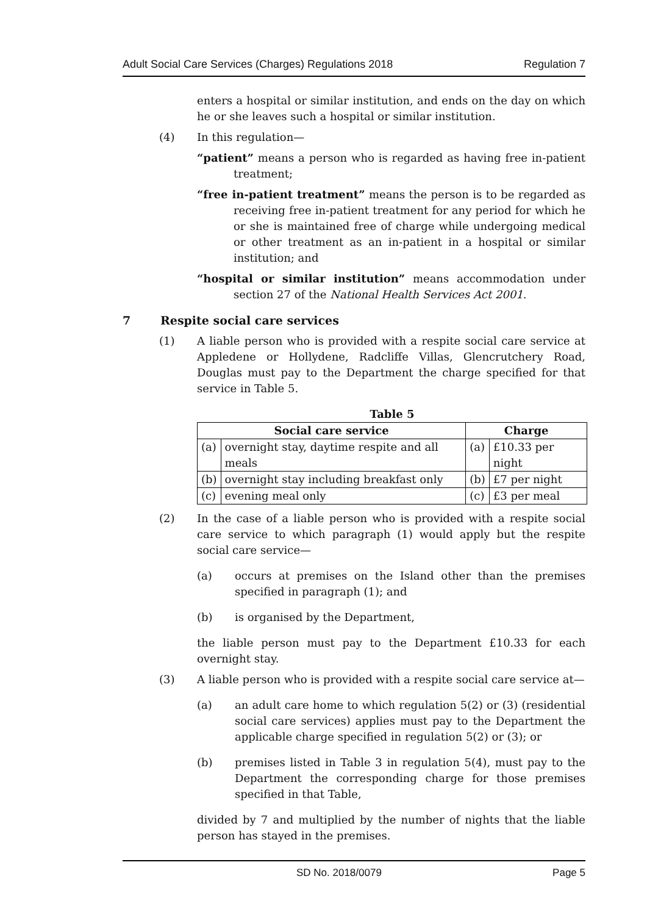Adult Social Care Services (Charges) Regulations 2018 Regulation 7
enters a hospital or similar institution, and ends on the day on which he or she leaves such a hospital or similar institution.
(4) In this regulation—
“patient” means a person who is regarded as having free in-patient treatment;
“free in-patient treatment” means the person is to be regarded as receiving free in-patient treatment for any period for which he or she is maintained free of charge while undergoing medical or other treatment as an in-patient in a hospital or similar institution; and
“hospital or similar institution” means accommodation under section 27 of the National Health Services Act 2001.
7 Respite social care services
(1) A liable person who is provided with a respite social care service at Appledene or Hollydene, Radcliffe Villas, Glencrutchery Road, Douglas must pay to the Department the charge specified for that service in Table 5.
Table 5
| Social care service | | Charge | |
| --- | --- | --- | --- |
| (a) | overnight stay, daytime respite and all meals | (a) | £10.33 per night |
| (b) | overnight stay including breakfast only | (b) | £7 per night |
| (c) | evening meal only | (c) | £3 per meal |
(2) In the case of a liable person who is provided with a respite social care service to which paragraph (1) would apply but the respite social care service—
(a) occurs at premises on the Island other than the premises specified in paragraph (1); and
(b) is organised by the Department,
the liable person must pay to the Department £10.33 for each overnight stay.
(3) A liable person who is provided with a respite social care service at—
(a) an adult care home to which regulation 5(2) or (3) (residential social care services) applies must pay to the Department the applicable charge specified in regulation 5(2) or (3); or
(b) premises listed in Table 3 in regulation 5(4), must pay to the Department the corresponding charge for those premises specified in that Table,
divided by 7 and multiplied by the number of nights that the liable person has stayed in the premises.
SD No. 2018/0079 Page 5